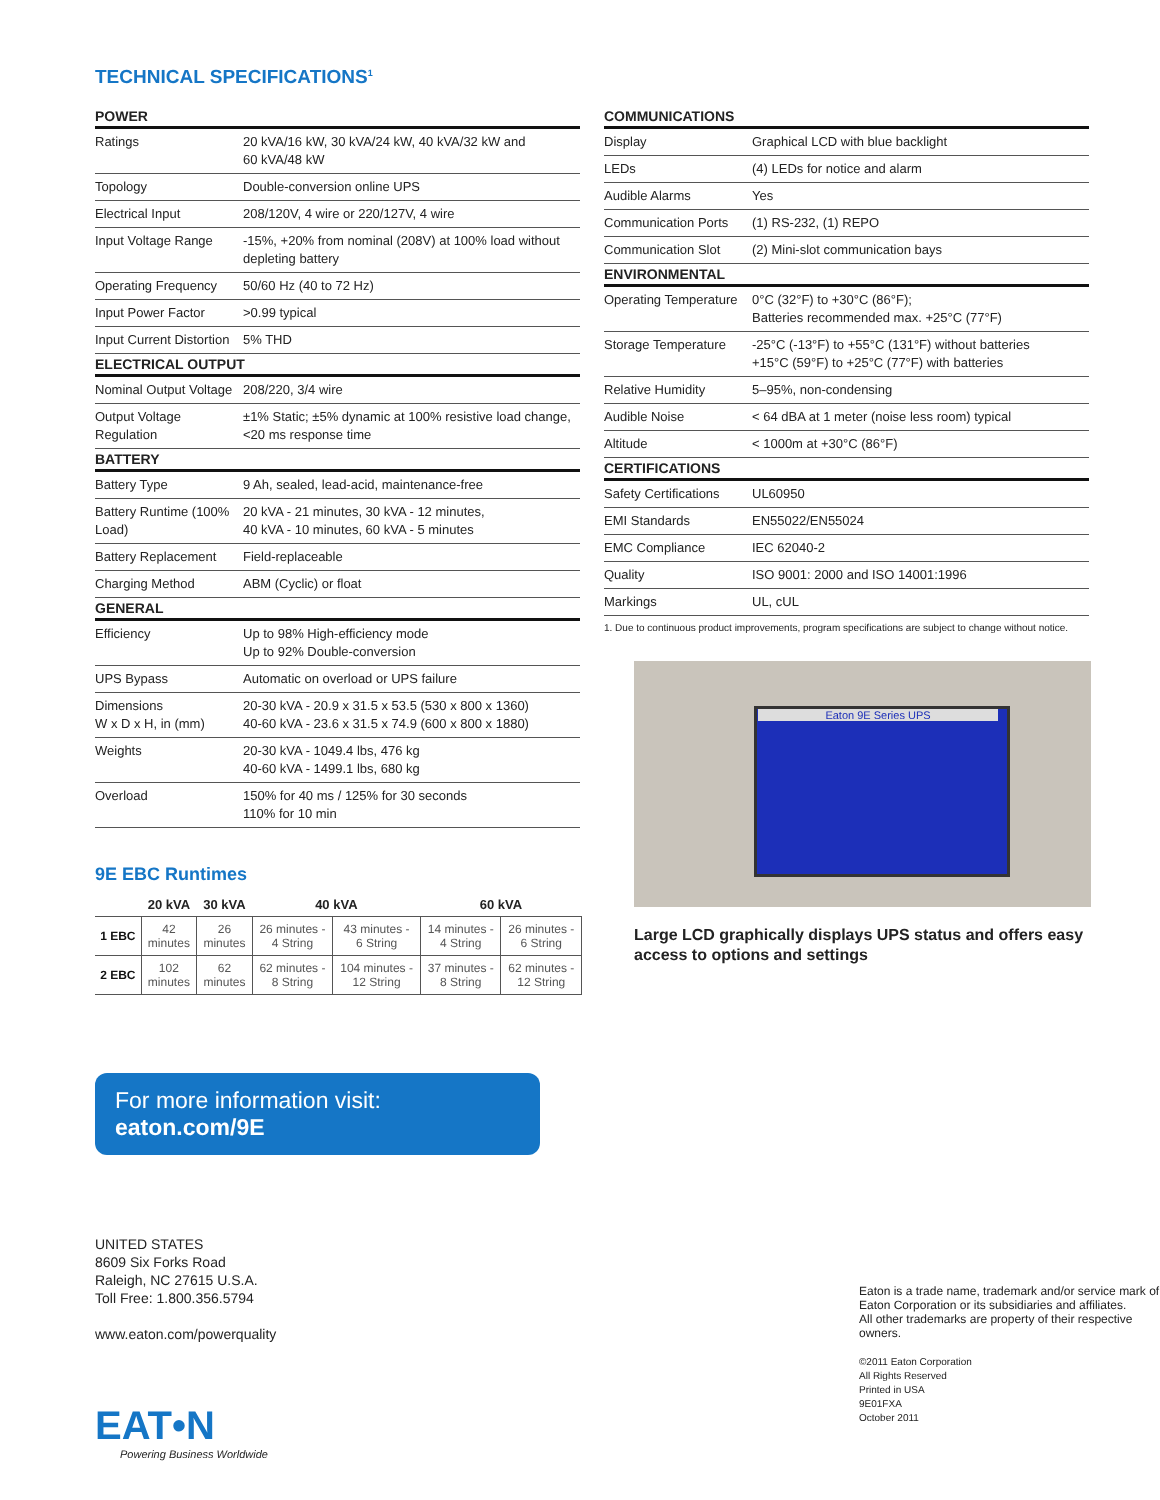TECHNICAL SPECIFICATIONS<sup>1</sup>
| POWER | |
| --- | --- |
| Ratings | 20 kVA/16 kW, 30 kVA/24 kW, 40 kVA/32 kW and 60 kVA/48 kW |
| Topology | Double-conversion online UPS |
| Electrical Input | 208/120V, 4 wire or 220/127V, 4 wire |
| Input Voltage Range | -15%, +20% from nominal (208V) at 100% load without depleting battery |
| Operating Frequency | 50/60 Hz (40 to 72 Hz) |
| Input Power Factor | >0.99 typical |
| Input Current Distortion | 5% THD |
| ELECTRICAL OUTPUT | |
| Nominal Output Voltage | 208/220, 3/4 wire |
| Output Voltage Regulation | ±1% Static; ±5% dynamic at 100% resistive load change, <20 ms response time |
| BATTERY | |
| Battery Type | 9 Ah, sealed, lead-acid, maintenance-free |
| Battery Runtime (100% Load) | 20 kVA - 21 minutes, 30 kVA - 12 minutes, 40 kVA - 10 minutes, 60 kVA - 5 minutes |
| Battery Replacement | Field-replaceable |
| Charging Method | ABM (Cyclic) or float |
| GENERAL | |
| Efficiency | Up to 98% High-efficiency mode Up to 92% Double-conversion |
| UPS Bypass | Automatic on overload or UPS failure |
| Dimensions W x D x H, in (mm) | 20-30 kVA - 20.9 x 31.5 x 53.5 (530 x 800 x 1360) 40-60 kVA - 23.6 x 31.5 x 74.9 (600 x 800 x 1880) |
| Weights | 20-30 kVA - 1049.4 lbs, 476 kg 40-60 kVA - 1499.1 lbs, 680 kg |
| Overload | 150% for 40 ms / 125% for 30 seconds 110% for 10 min |
9E EBC Runtimes
| | 20 kVA | 30 kVA | 40 kVA | | 60 kVA | |
| --- | --- | --- | --- | --- | --- | --- |
| 1 EBC | 42 minutes | 26 minutes | 26 minutes - 4 String | 43 minutes - 6 String | 14 minutes - 4 String | 26 minutes - 6 String |
| 2 EBC | 102 minutes | 62 minutes | 62 minutes - 8 String | 104 minutes - 12 String | 37 minutes - 8 String | 62 minutes - 12 String |
For more information visit: eaton.com/9E
UNITED STATES
8609 Six Forks Road
Raleigh, NC 27615 U.S.A.
Toll Free: 1.800.356.5794
www.eaton.com/powerquality
EAT•N
Powering Business Worldwide
| COMMUNICATIONS | |
| --- | --- |
| Display | Graphical LCD with blue backlight |
| LEDs | (4) LEDs for notice and alarm |
| Audible Alarms | Yes |
| Communication Ports | (1) RS-232, (1) REPO |
| Communication Slot | (2) Mini-slot communication bays |
| ENVIRONMENTAL | |
| Operating Temperature | 0°C (32°F) to +30°C (86°F); Batteries recommended max. +25°C (77°F) |
| Storage Temperature | -25°C (-13°F) to +55°C (131°F) without batteries +15°C (59°F) to +25°C (77°F) with batteries |
| Relative Humidity | 5–95%, non-condensing |
| Audible Noise | < 64 dBA at 1 meter (noise less room) typical |
| Altitude | < 1000m at +30°C (86°F) |
| CERTIFICATIONS | |
| Safety Certifications | UL60950 |
| EMI Standards | EN55022/EN55024 |
| EMC Compliance | IEC 62040-2 |
| Quality | ISO 9001: 2000 and ISO 14001:1996 |
| Markings | UL, cUL |
1. Due to continuous product improvements, program specifications are subject to change without notice.
Eaton 9E Series UPS
Large LCD graphically displays UPS status and offers easy access to options and settings
Eaton is a trade name, trademark and/or service mark of Eaton Corporation or its subsidiaries and affiliates.
All other trademarks are property of their respective owners.
©2011 Eaton Corporation
All Rights Reserved
Printed in USA
9E01FXA
October 2011